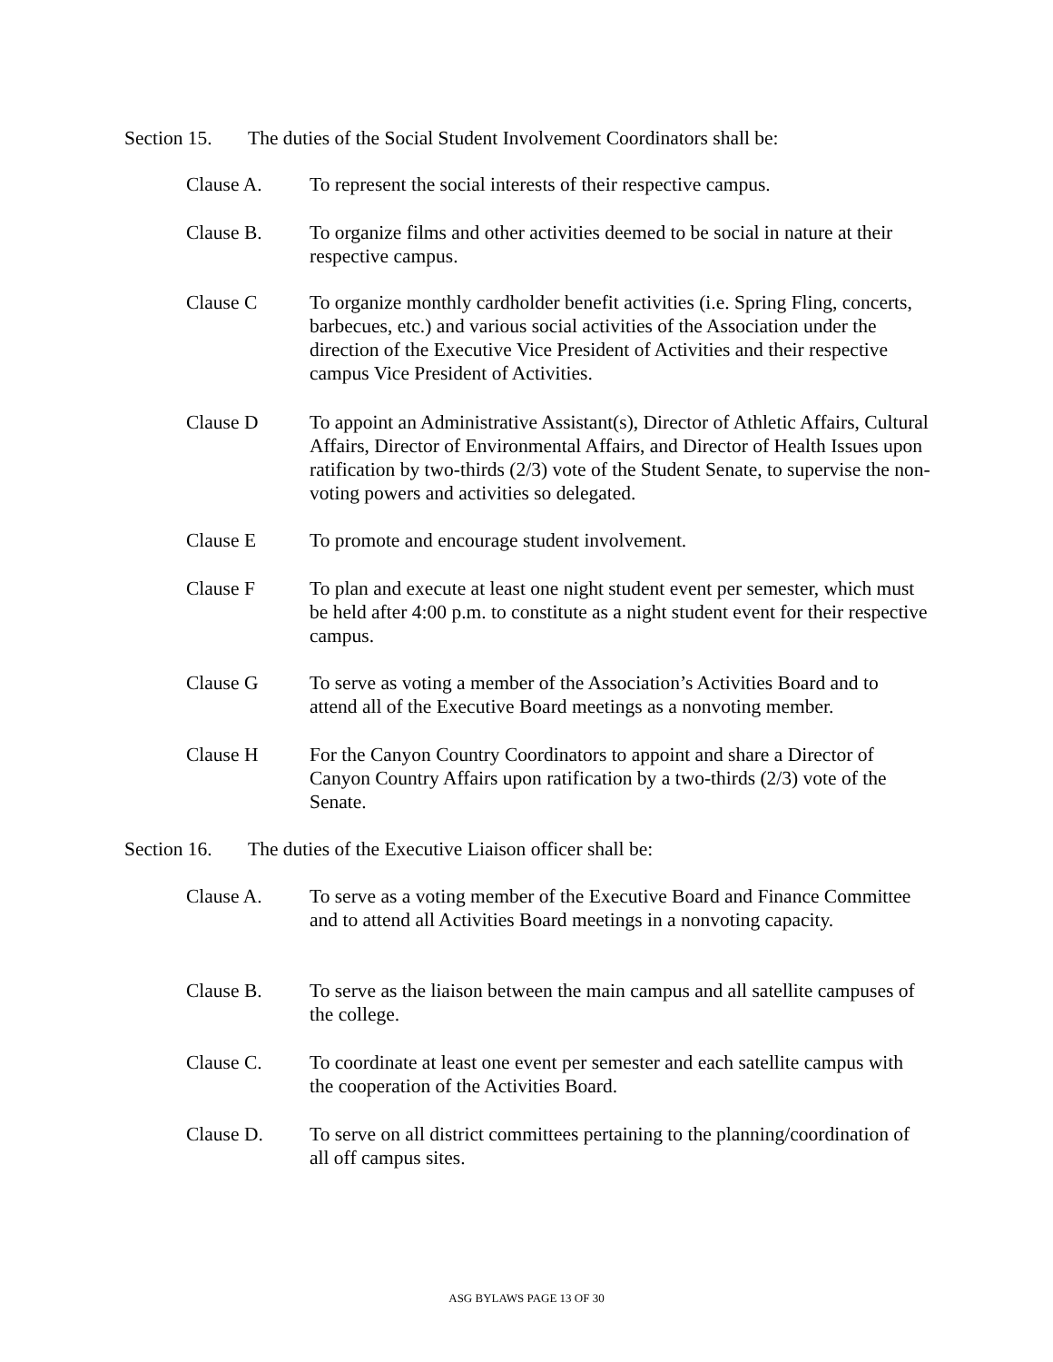Section 15.
The duties of the Social Student Involvement Coordinators shall be:
Clause A. To represent the social interests of their respective campus.
Clause B. To organize films and other activities deemed to be social in nature at their respective campus.
Clause C To organize monthly cardholder benefit activities (i.e. Spring Fling, concerts, barbecues, etc.) and various social activities of the Association under the direction of the Executive Vice President of Activities and their respective campus Vice President of Activities.
Clause D To appoint an Administrative Assistant(s), Director of Athletic Affairs, Cultural Affairs, Director of Environmental Affairs, and Director of Health Issues upon ratification by two-thirds (2/3) vote of the Student Senate, to supervise the non-voting powers and activities so delegated.
Clause E To promote and encourage student involvement.
Clause F To plan and execute at least one night student event per semester, which must be held after 4:00 p.m. to constitute as a night student event for their respective campus.
Clause G To serve as voting a member of the Association’s Activities Board and to attend all of the Executive Board meetings as a nonvoting member.
Clause H For the Canyon Country Coordinators to appoint and share a Director of Canyon Country Affairs upon ratification by a two-thirds (2/3) vote of the Senate.
Section 16.
The duties of the Executive Liaison officer shall be:
Clause A. To serve as a voting member of the Executive Board and Finance Committee and to attend all Activities Board meetings in a nonvoting capacity.
Clause B. To serve as the liaison between the main campus and all satellite campuses of the college.
Clause C. To coordinate at least one event per semester and each satellite campus with the cooperation of the Activities Board.
Clause D. To serve on all district committees pertaining to the planning/coordination of all off campus sites.
ASG BYLAWS PAGE 13 OF 30